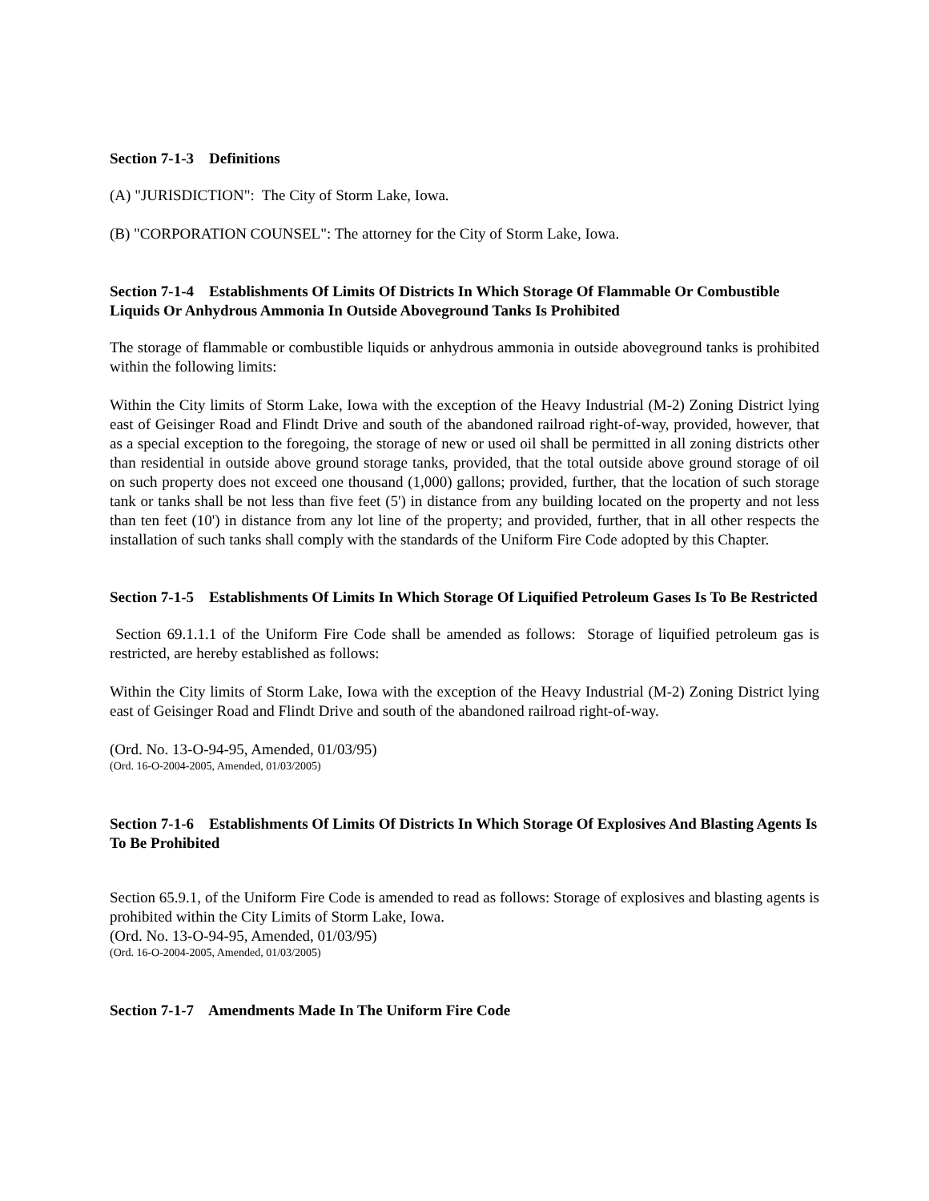Section 7-1-3 Definitions
(A) "JURISDICTION": The City of Storm Lake, Iowa.
(B) "CORPORATION COUNSEL": The attorney for the City of Storm Lake, Iowa.
Section 7-1-4 Establishments Of Limits Of Districts In Which Storage Of Flammable Or Combustible Liquids Or Anhydrous Ammonia In Outside Aboveground Tanks Is Prohibited
The storage of flammable or combustible liquids or anhydrous ammonia in outside aboveground tanks is prohibited within the following limits:
Within the City limits of Storm Lake, Iowa with the exception of the Heavy Industrial (M-2) Zoning District lying east of Geisinger Road and Flindt Drive and south of the abandoned railroad right-of-way, provided, however, that as a special exception to the foregoing, the storage of new or used oil shall be permitted in all zoning districts other than residential in outside above ground storage tanks, provided, that the total outside above ground storage of oil on such property does not exceed one thousand (1,000) gallons; provided, further, that the location of such storage tank or tanks shall be not less than five feet (5') in distance from any building located on the property and not less than ten feet (10') in distance from any lot line of the property; and provided, further, that in all other respects the installation of such tanks shall comply with the standards of the Uniform Fire Code adopted by this Chapter.
Section 7-1-5 Establishments Of Limits In Which Storage Of Liquified Petroleum Gases Is To Be Restricted
Section 69.1.1.1 of the Uniform Fire Code shall be amended as follows: Storage of liquified petroleum gas is restricted, are hereby established as follows:
Within the City limits of Storm Lake, Iowa with the exception of the Heavy Industrial (M-2) Zoning District lying east of Geisinger Road and Flindt Drive and south of the abandoned railroad right-of-way.
(Ord. No. 13-O-94-95, Amended, 01/03/95)
(Ord. 16-O-2004-2005, Amended, 01/03/2005)
Section 7-1-6 Establishments Of Limits Of Districts In Which Storage Of Explosives And Blasting Agents Is To Be Prohibited
Section 65.9.1, of the Uniform Fire Code is amended to read as follows: Storage of explosives and blasting agents is prohibited within the City Limits of Storm Lake, Iowa.
(Ord. No. 13-O-94-95, Amended, 01/03/95)
(Ord. 16-O-2004-2005, Amended, 01/03/2005)
Section 7-1-7 Amendments Made In The Uniform Fire Code